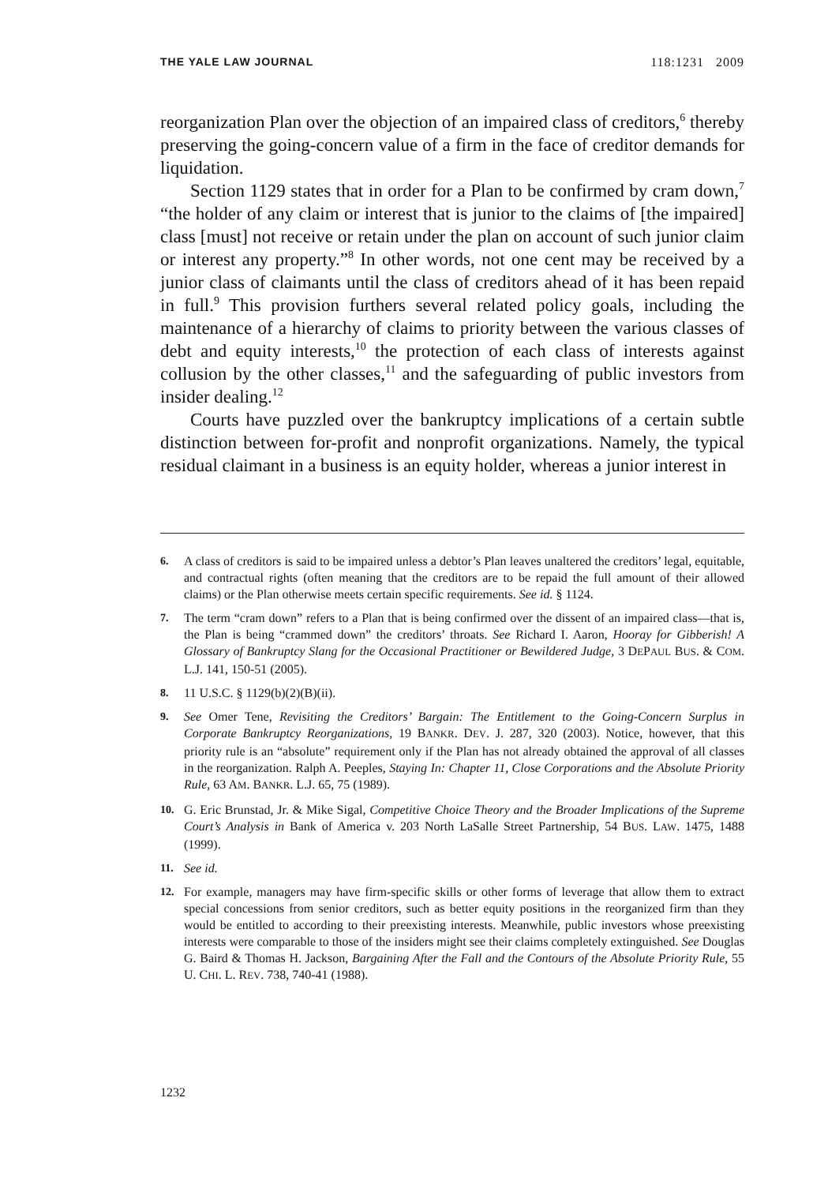THE YALE LAW JOURNAL 118:1231 2009
reorganization Plan over the objection of an impaired class of creditors,<sup>6</sup> thereby preserving the going-concern value of a firm in the face of creditor demands for liquidation.
Section 1129 states that in order for a Plan to be confirmed by cram down,<sup>7</sup> “the holder of any claim or interest that is junior to the claims of [the impaired] class [must] not receive or retain under the plan on account of such junior claim or interest any property.”<sup>8</sup> In other words, not one cent may be received by a junior class of claimants until the class of creditors ahead of it has been repaid in full.<sup>9</sup> This provision furthers several related policy goals, including the maintenance of a hierarchy of claims to priority between the various classes of debt and equity interests,<sup>10</sup> the protection of each class of interests against collusion by the other classes,<sup>11</sup> and the safeguarding of public investors from insider dealing.<sup>12</sup>
Courts have puzzled over the bankruptcy implications of a certain subtle distinction between for-profit and nonprofit organizations. Namely, the typical residual claimant in a business is an equity holder, whereas a junior interest in
6. A class of creditors is said to be impaired unless a debtor’s Plan leaves unaltered the creditors’ legal, equitable, and contractual rights (often meaning that the creditors are to be repaid the full amount of their allowed claims) or the Plan otherwise meets certain specific requirements. See id. § 1124.
7. The term “cram down” refers to a Plan that is being confirmed over the dissent of an impaired class—that is, the Plan is being “crammed down” the creditors’ throats. See Richard I. Aaron, Hooray for Gibberish! A Glossary of Bankruptcy Slang for the Occasional Practitioner or Bewildered Judge, 3 DEPAUL BUS. & COM. L.J. 141, 150-51 (2005).
8. 11 U.S.C. § 1129(b)(2)(B)(ii).
9. See Omer Tene, Revisiting the Creditors’ Bargain: The Entitlement to the Going-Concern Surplus in Corporate Bankruptcy Reorganizations, 19 BANKR. DEV. J. 287, 320 (2003). Notice, however, that this priority rule is an “absolute” requirement only if the Plan has not already obtained the approval of all classes in the reorganization. Ralph A. Peeples, Staying In: Chapter 11, Close Corporations and the Absolute Priority Rule, 63 AM. BANKR. L.J. 65, 75 (1989).
10. G. Eric Brunstad, Jr. & Mike Sigal, Competitive Choice Theory and the Broader Implications of the Supreme Court’s Analysis in Bank of America v. 203 North LaSalle Street Partnership, 54 BUS. LAW. 1475, 1488 (1999).
11. See id.
12. For example, managers may have firm-specific skills or other forms of leverage that allow them to extract special concessions from senior creditors, such as better equity positions in the reorganized firm than they would be entitled to according to their preexisting interests. Meanwhile, public investors whose preexisting interests were comparable to those of the insiders might see their claims completely extinguished. See Douglas G. Baird & Thomas H. Jackson, Bargaining After the Fall and the Contours of the Absolute Priority Rule, 55 U. CHI. L. REV. 738, 740-41 (1988).
1232